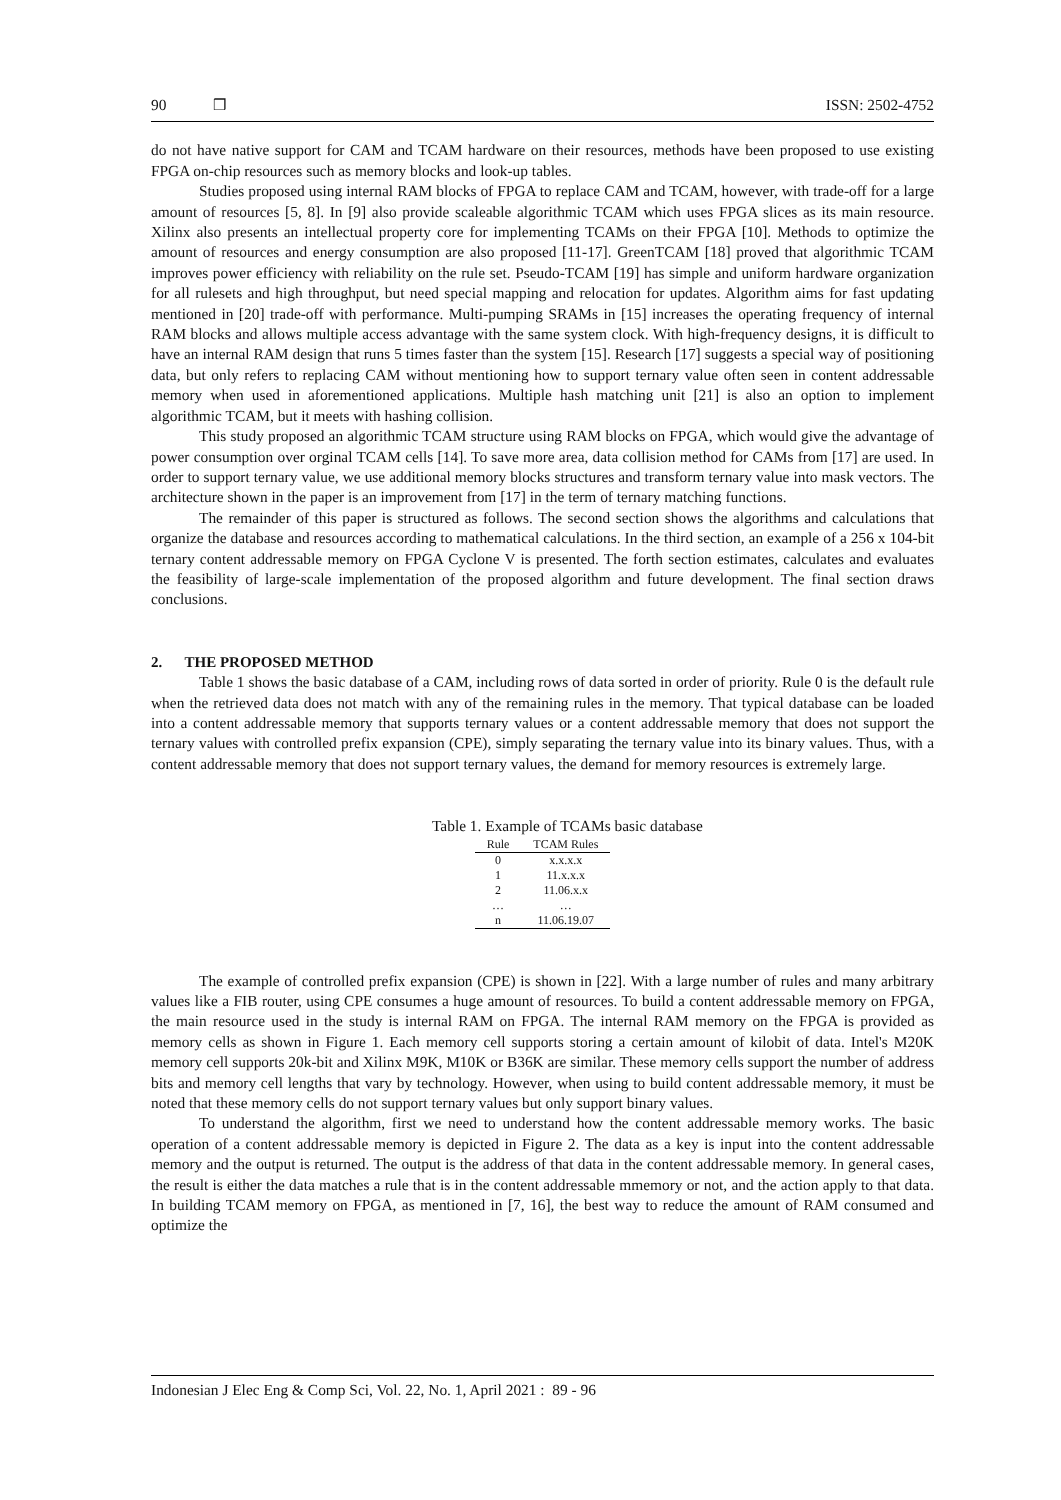90 ❒ ISSN: 2502-4752
do not have native support for CAM and TCAM hardware on their resources, methods have been proposed to use existing FPGA on-chip resources such as memory blocks and look-up tables.
Studies proposed using internal RAM blocks of FPGA to replace CAM and TCAM, however, with trade-off for a large amount of resources [5, 8]. In [9] also provide scaleable algorithmic TCAM which uses FPGA slices as its main resource. Xilinx also presents an intellectual property core for implementing TCAMs on their FPGA [10]. Methods to optimize the amount of resources and energy consumption are also proposed [11-17]. GreenTCAM [18] proved that algorithmic TCAM improves power efficiency with reliability on the rule set. Pseudo-TCAM [19] has simple and uniform hardware organization for all rulesets and high throughput, but need special mapping and relocation for updates. Algorithm aims for fast updating mentioned in [20] trade-off with performance. Multi-pumping SRAMs in [15] increases the operating frequency of internal RAM blocks and allows multiple access advantage with the same system clock. With high-frequency designs, it is difficult to have an internal RAM design that runs 5 times faster than the system [15]. Research [17] suggests a special way of positioning data, but only refers to replacing CAM without mentioning how to support ternary value often seen in content addressable memory when used in aforementioned applications. Multiple hash matching unit [21] is also an option to implement algorithmic TCAM, but it meets with hashing collision.
This study proposed an algorithmic TCAM structure using RAM blocks on FPGA, which would give the advantage of power consumption over orginal TCAM cells [14]. To save more area, data collision method for CAMs from [17] are used. In order to support ternary value, we use additional memory blocks structures and transform ternary value into mask vectors. The architecture shown in the paper is an improvement from [17] in the term of ternary matching functions.
The remainder of this paper is structured as follows. The second section shows the algorithms and calculations that organize the database and resources according to mathematical calculations. In the third section, an example of a 256 x 104-bit ternary content addressable memory on FPGA Cyclone V is presented. The forth section estimates, calculates and evaluates the feasibility of large-scale implementation of the proposed algorithm and future development. The final section draws conclusions.
2. THE PROPOSED METHOD
Table 1 shows the basic database of a CAM, including rows of data sorted in order of priority. Rule 0 is the default rule when the retrieved data does not match with any of the remaining rules in the memory. That typical database can be loaded into a content addressable memory that supports ternary values or a content addressable memory that does not support the ternary values with controlled prefix expansion (CPE), simply separating the ternary value into its binary values. Thus, with a content addressable memory that does not support ternary values, the demand for memory resources is extremely large.
Table 1. Example of TCAMs basic database
| Rule | TCAM Rules |
| --- | --- |
| 0 | x.x.x.x |
| 1 | 11.x.x.x |
| 2 | 11.06.x.x |
| … | … |
| n | 11.06.19.07 |
The example of controlled prefix expansion (CPE) is shown in [22]. With a large number of rules and many arbitrary values like a FIB router, using CPE consumes a huge amount of resources. To build a content addressable memory on FPGA, the main resource used in the study is internal RAM on FPGA. The internal RAM memory on the FPGA is provided as memory cells as shown in Figure 1. Each memory cell supports storing a certain amount of kilobit of data. Intel's M20K memory cell supports 20k-bit and Xilinx M9K, M10K or B36K are similar. These memory cells support the number of address bits and memory cell lengths that vary by technology. However, when using to build content addressable memory, it must be noted that these memory cells do not support ternary values but only support binary values.
To understand the algorithm, first we need to understand how the content addressable memory works. The basic operation of a content addressable memory is depicted in Figure 2. The data as a key is input into the content addressable memory and the output is returned. The output is the address of that data in the content addressable memory. In general cases, the result is either the data matches a rule that is in the content addressable mmemory or not, and the action apply to that data. In building TCAM memory on FPGA, as mentioned in [7, 16], the best way to reduce the amount of RAM consumed and optimize the
Indonesian J Elec Eng & Comp Sci, Vol. 22, No. 1, April 2021 : 89 - 96